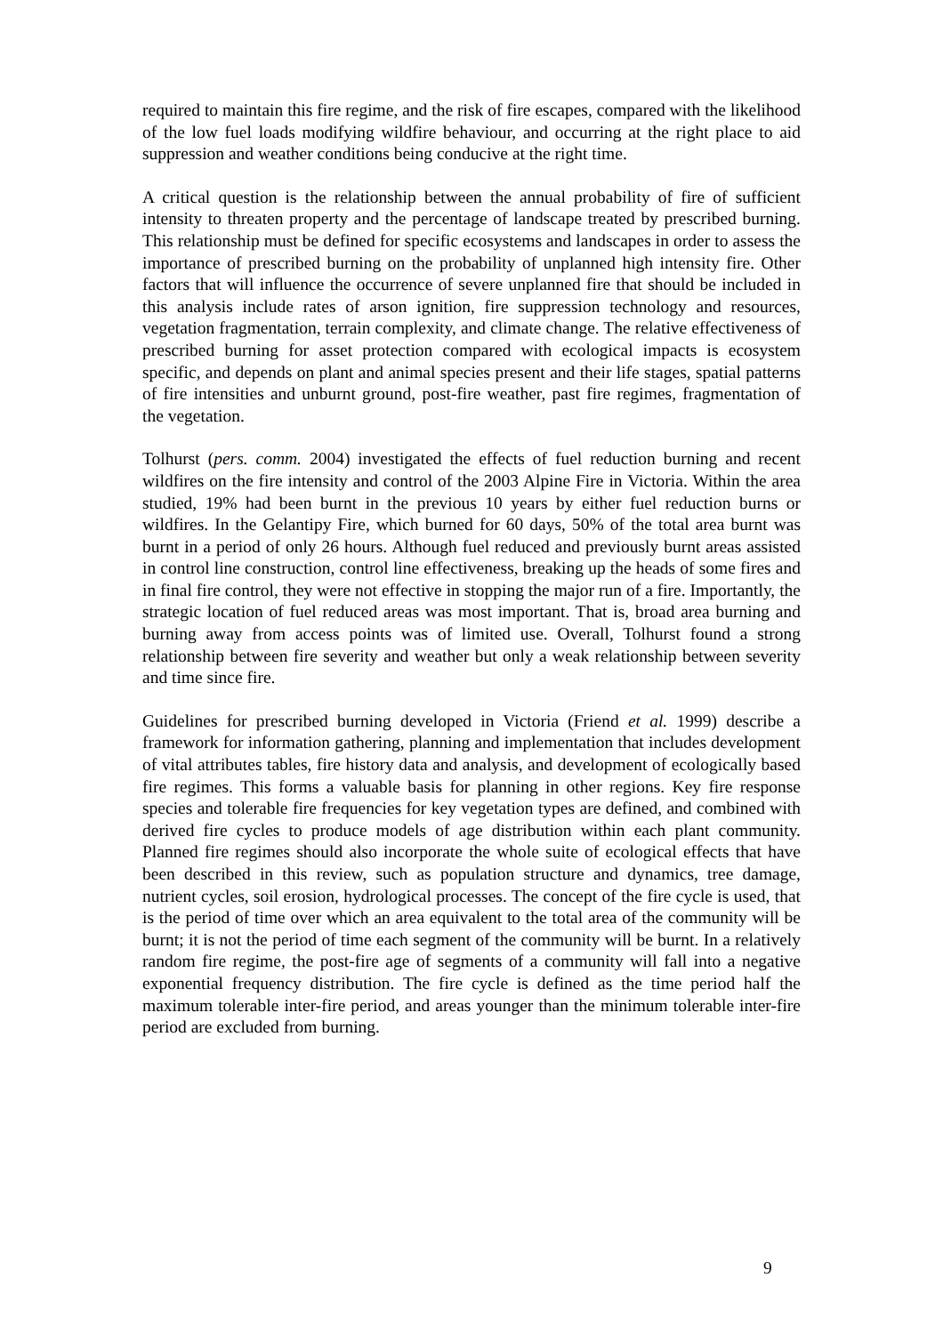required to maintain this fire regime, and the risk of fire escapes, compared with the likelihood of the low fuel loads modifying wildfire behaviour, and occurring at the right place to aid suppression and weather conditions being conducive at the right time.
A critical question is the relationship between the annual probability of fire of sufficient intensity to threaten property and the percentage of landscape treated by prescribed burning. This relationship must be defined for specific ecosystems and landscapes in order to assess the importance of prescribed burning on the probability of unplanned high intensity fire. Other factors that will influence the occurrence of severe unplanned fire that should be included in this analysis include rates of arson ignition, fire suppression technology and resources, vegetation fragmentation, terrain complexity, and climate change. The relative effectiveness of prescribed burning for asset protection compared with ecological impacts is ecosystem specific, and depends on plant and animal species present and their life stages, spatial patterns of fire intensities and unburnt ground, post-fire weather, past fire regimes, fragmentation of the vegetation.
Tolhurst (pers. comm. 2004) investigated the effects of fuel reduction burning and recent wildfires on the fire intensity and control of the 2003 Alpine Fire in Victoria. Within the area studied, 19% had been burnt in the previous 10 years by either fuel reduction burns or wildfires. In the Gelantipy Fire, which burned for 60 days, 50% of the total area burnt was burnt in a period of only 26 hours. Although fuel reduced and previously burnt areas assisted in control line construction, control line effectiveness, breaking up the heads of some fires and in final fire control, they were not effective in stopping the major run of a fire. Importantly, the strategic location of fuel reduced areas was most important. That is, broad area burning and burning away from access points was of limited use. Overall, Tolhurst found a strong relationship between fire severity and weather but only a weak relationship between severity and time since fire.
Guidelines for prescribed burning developed in Victoria (Friend et al. 1999) describe a framework for information gathering, planning and implementation that includes development of vital attributes tables, fire history data and analysis, and development of ecologically based fire regimes. This forms a valuable basis for planning in other regions. Key fire response species and tolerable fire frequencies for key vegetation types are defined, and combined with derived fire cycles to produce models of age distribution within each plant community. Planned fire regimes should also incorporate the whole suite of ecological effects that have been described in this review, such as population structure and dynamics, tree damage, nutrient cycles, soil erosion, hydrological processes. The concept of the fire cycle is used, that is the period of time over which an area equivalent to the total area of the community will be burnt; it is not the period of time each segment of the community will be burnt. In a relatively random fire regime, the post-fire age of segments of a community will fall into a negative exponential frequency distribution. The fire cycle is defined as the time period half the maximum tolerable inter-fire period, and areas younger than the minimum tolerable inter-fire period are excluded from burning.
9